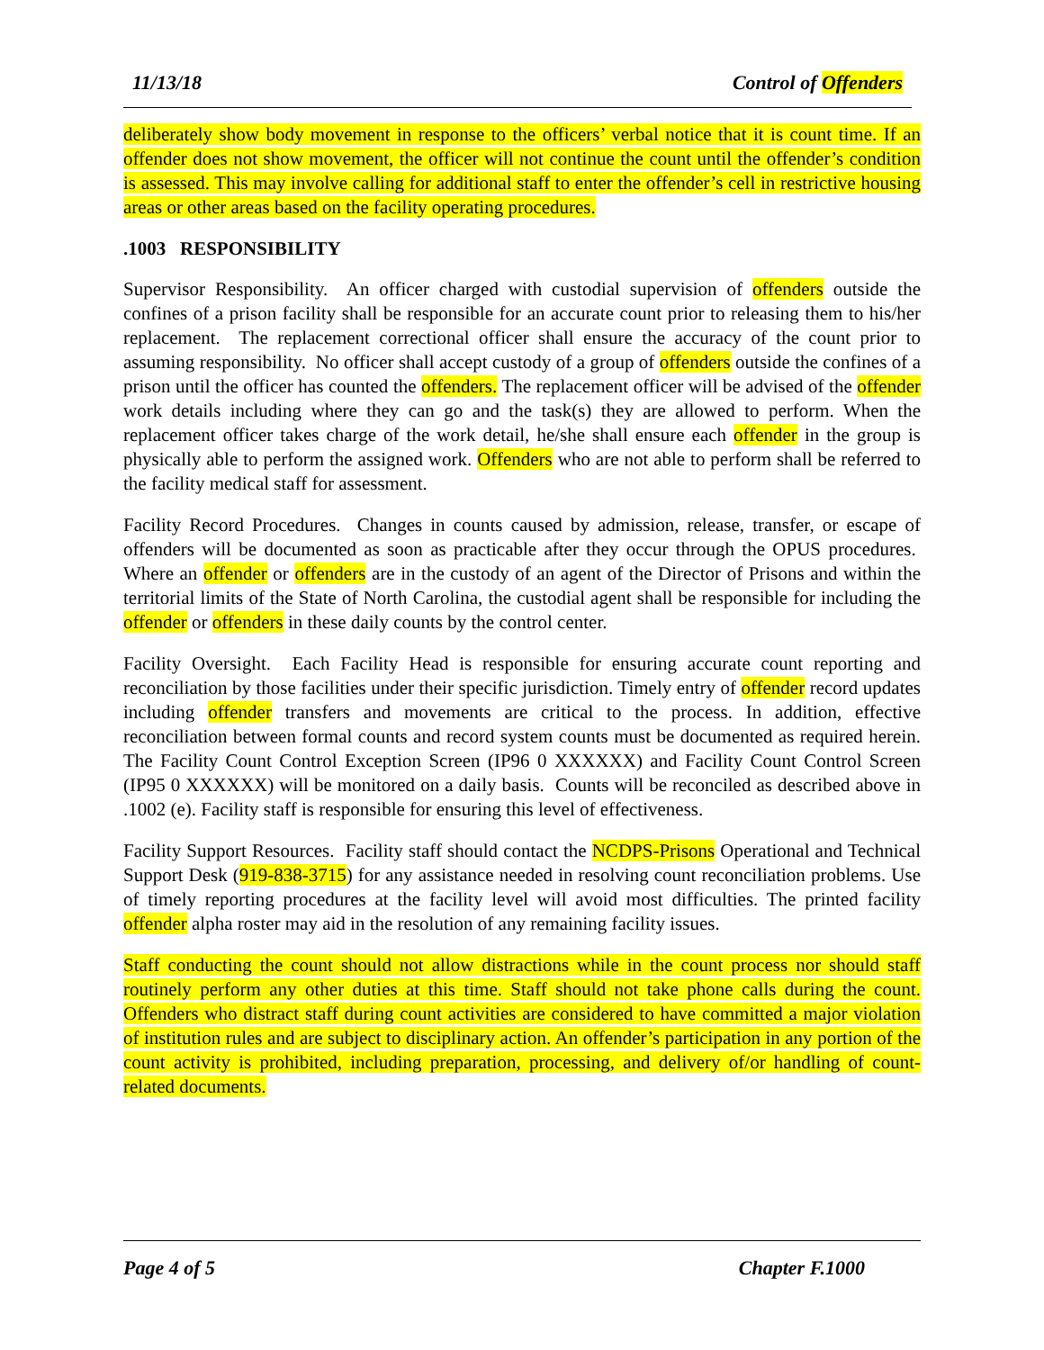11/13/18 Control of Offenders
deliberately show body movement in response to the officers’ verbal notice that it is count time. If an offender does not show movement, the officer will not continue the count until the offender’s condition is assessed. This may involve calling for additional staff to enter the offender’s cell in restrictive housing areas or other areas based on the facility operating procedures.
.1003 RESPONSIBILITY
Supervisor Responsibility. An officer charged with custodial supervision of offenders outside the confines of a prison facility shall be responsible for an accurate count prior to releasing them to his/her replacement. The replacement correctional officer shall ensure the accuracy of the count prior to assuming responsibility. No officer shall accept custody of a group of offenders outside the confines of a prison until the officer has counted the offenders. The replacement officer will be advised of the offender work details including where they can go and the task(s) they are allowed to perform. When the replacement officer takes charge of the work detail, he/she shall ensure each offender in the group is physically able to perform the assigned work. Offenders who are not able to perform shall be referred to the facility medical staff for assessment.
Facility Record Procedures. Changes in counts caused by admission, release, transfer, or escape of offenders will be documented as soon as practicable after they occur through the OPUS procedures. Where an offender or offenders are in the custody of an agent of the Director of Prisons and within the territorial limits of the State of North Carolina, the custodial agent shall be responsible for including the offender or offenders in these daily counts by the control center.
Facility Oversight. Each Facility Head is responsible for ensuring accurate count reporting and reconciliation by those facilities under their specific jurisdiction. Timely entry of offender record updates including offender transfers and movements are critical to the process. In addition, effective reconciliation between formal counts and record system counts must be documented as required herein. The Facility Count Control Exception Screen (IP96 0 XXXXXX) and Facility Count Control Screen (IP95 0 XXXXXX) will be monitored on a daily basis. Counts will be reconciled as described above in .1002 (e). Facility staff is responsible for ensuring this level of effectiveness.
Facility Support Resources. Facility staff should contact the NCDPS-Prisons Operational and Technical Support Desk (919-838-3715) for any assistance needed in resolving count reconciliation problems. Use of timely reporting procedures at the facility level will avoid most difficulties. The printed facility offender alpha roster may aid in the resolution of any remaining facility issues.
Staff conducting the count should not allow distractions while in the count process nor should staff routinely perform any other duties at this time. Staff should not take phone calls during the count. Offenders who distract staff during count activities are considered to have committed a major violation of institution rules and are subject to disciplinary action. An offender’s participation in any portion of the count activity is prohibited, including preparation, processing, and delivery of/or handling of count-related documents.
Page 4 of 5 Chapter F.1000